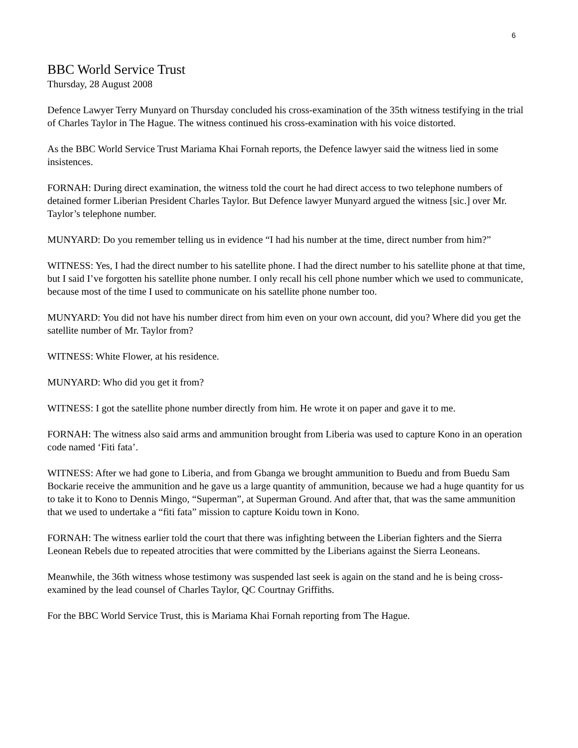6
BBC World Service Trust
Thursday, 28 August 2008
Defence Lawyer Terry Munyard on Thursday concluded his cross-examination of the 35th witness testifying in the trial of Charles Taylor in The Hague. The witness continued his cross-examination with his voice distorted.
As the BBC World Service Trust Mariama Khai Fornah reports, the Defence lawyer said the witness lied in some insistences.
FORNAH: During direct examination, the witness told the court he had direct access to two telephone numbers of detained former Liberian President Charles Taylor. But Defence lawyer Munyard argued the witness [sic.] over Mr. Taylor’s telephone number.
MUNYARD: Do you remember telling us in evidence “I had his number at the time, direct number from him?”
WITNESS: Yes, I had the direct number to his satellite phone. I had the direct number to his satellite phone at that time, but I said I’ve forgotten his satellite phone number. I only recall his cell phone number which we used to communicate, because most of the time I used to communicate on his satellite phone number too.
MUNYARD: You did not have his number direct from him even on your own account, did you? Where did you get the satellite number of Mr. Taylor from?
WITNESS: White Flower, at his residence.
MUNYARD: Who did you get it from?
WITNESS: I got the satellite phone number directly from him. He wrote it on paper and gave it to me.
FORNAH: The witness also said arms and ammunition brought from Liberia was used to capture Kono in an operation code named ‘Fiti fata’.
WITNESS: After we had gone to Liberia, and from Gbanga we brought ammunition to Buedu and from Buedu Sam Bockarie receive the ammunition and he gave us a large quantity of ammunition, because we had a huge quantity for us to take it to Kono to Dennis Mingo, “Superman”, at Superman Ground. And after that, that was the same ammunition that we used to undertake a “fiti fata” mission to capture Koidu town in Kono.
FORNAH: The witness earlier told the court that there was infighting between the Liberian fighters and the Sierra Leonean Rebels due to repeated atrocities that were committed by the Liberians against the Sierra Leoneans.
Meanwhile, the 36th witness whose testimony was suspended last seek is again on the stand and he is being cross-examined by the lead counsel of Charles Taylor, QC Courtnay Griffiths.
For the BBC World Service Trust, this is Mariama Khai Fornah reporting from The Hague.